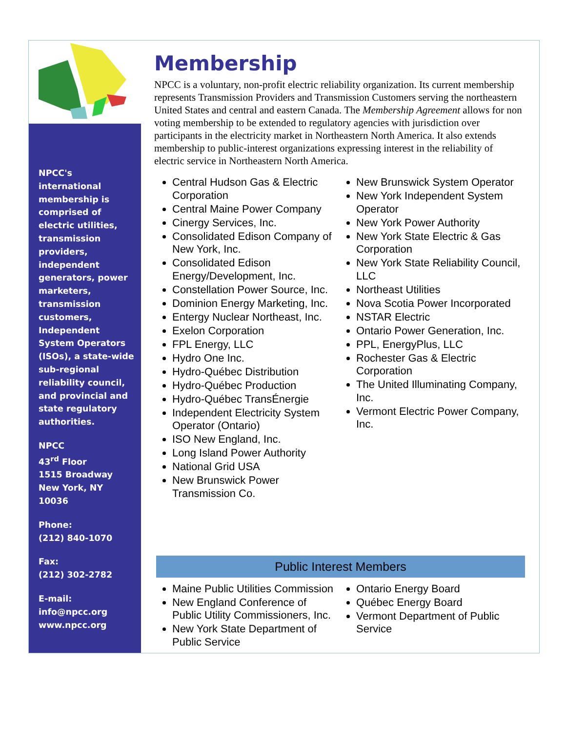NPCC's international membership is comprised of electric utilities, transmission providers, independent generators, power marketers, transmission customers, Independent System Operators (ISOs), a state-wide sub-regional reliability council, and provincial and state regulatory authorities.
NPCC
43<sup>rd</sup> Floor
1515 Broadway
New York, NY
10036
Phone:
(212) 840-1070
Fax:
(212) 302-2782
E-mail:
info@npcc.org
www.npcc.org
Membership
NPCC is a voluntary, non-profit electric reliability organization. Its current membership represents Transmission Providers and Transmission Customers serving the northeastern United States and central and eastern Canada. The Membership Agreement allows for non voting membership to be extended to regulatory agencies with jurisdiction over participants in the electricity market in Northeastern North America. It also extends membership to public-interest organizations expressing interest in the reliability of electric service in Northeastern North America.
Central Hudson Gas & Electric Corporation
Central Maine Power Company
Cinergy Services, Inc.
Consolidated Edison Company of New York, Inc.
Consolidated Edison Energy/Development, Inc.
Constellation Power Source, Inc.
Dominion Energy Marketing, Inc.
Entergy Nuclear Northeast, Inc.
Exelon Corporation
FPL Energy, LLC
Hydro One Inc.
Hydro-Québec Distribution
Hydro-Québec Production
Hydro-Québec TransÉnergie
Independent Electricity System Operator (Ontario)
ISO New England, Inc.
Long Island Power Authority
National Grid USA
New Brunswick Power Transmission Co.
New Brunswick System Operator
New York Independent System Operator
New York Power Authority
New York State Electric & Gas Corporation
New York State Reliability Council, LLC
Northeast Utilities
Nova Scotia Power Incorporated
NSTAR Electric
Ontario Power Generation, Inc.
PPL, EnergyPlus, LLC
Rochester Gas & Electric Corporation
The United Illuminating Company, Inc.
Vermont Electric Power Company, Inc.
Public Interest Members
Maine Public Utilities Commission
New England Conference of Public Utility Commissioners, Inc.
New York State Department of Public Service
Ontario Energy Board
Québec Energy Board
Vermont Department of Public Service